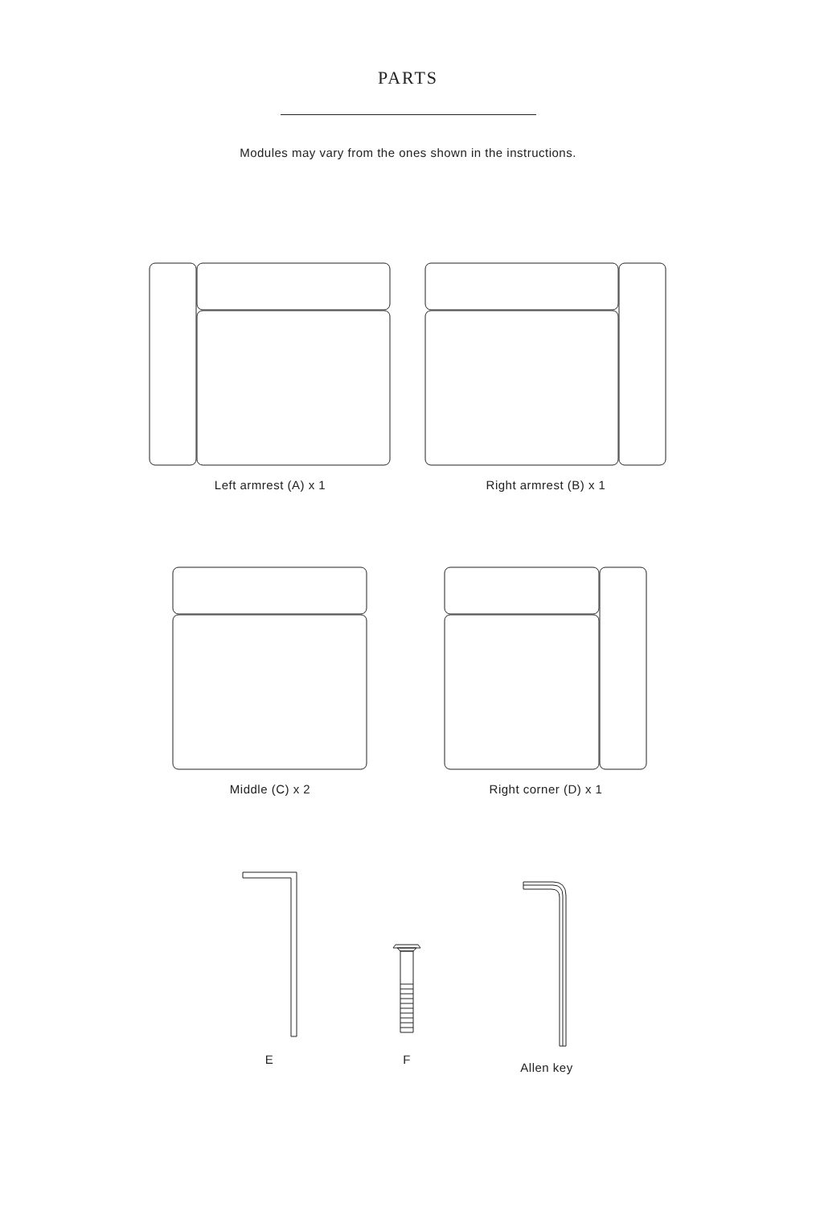PARTS
Modules may vary from the ones shown in the instructions.
Left armrest (A) x 1 Right armrest (B) x 1
Middle (C) x 2 Right corner (D) x 1
E
F
Allen key